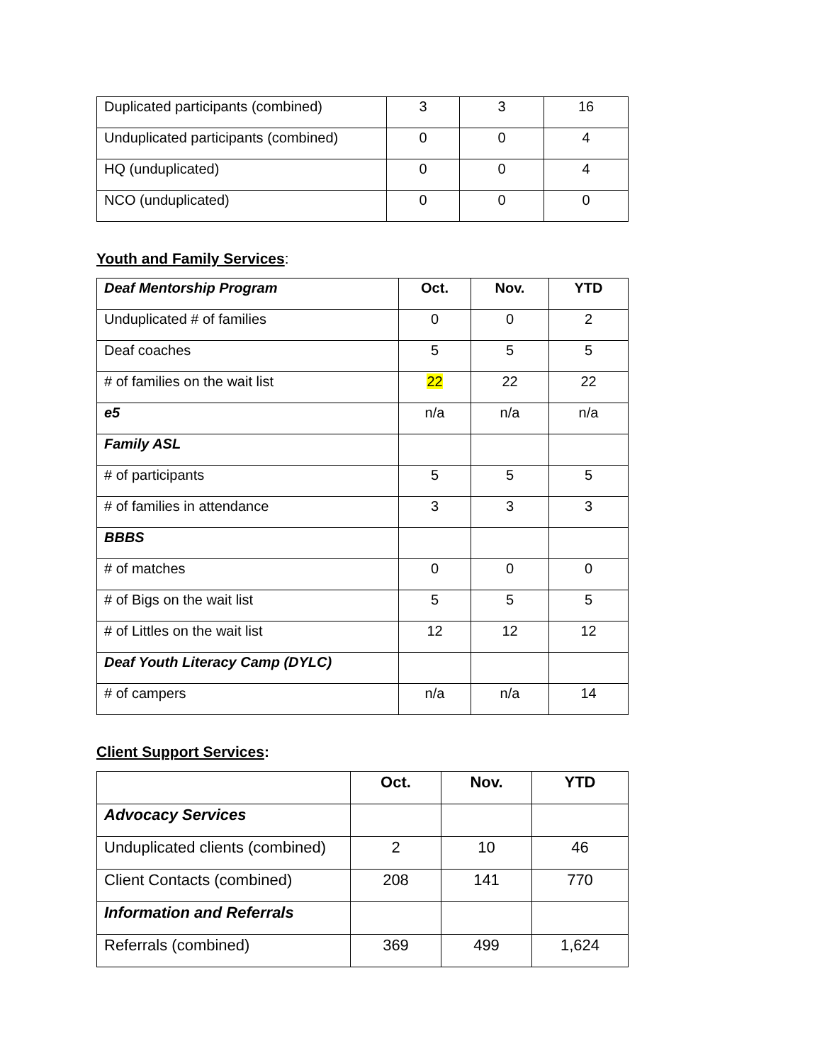| Duplicated participants (combined) | 3 | 3 | 16 |
| Unduplicated participants (combined) | 0 | 0 | 4 |
| HQ (unduplicated) | 0 | 0 | 4 |
| NCO (unduplicated) | 0 | 0 | 0 |
Youth and Family Services:
| Deaf Mentorship Program | Oct. | Nov. | YTD |
| --- | --- | --- | --- |
| Unduplicated # of families | 0 | 0 | 2 |
| Deaf coaches | 5 | 5 | 5 |
| # of families on the wait list | 22 | 22 | 22 |
| e5 | n/a | n/a | n/a |
| Family ASL | | | |
| # of participants | 5 | 5 | 5 |
| # of families in attendance | 3 | 3 | 3 |
| BBBS | | | |
| # of matches | 0 | 0 | 0 |
| # of Bigs on the wait list | 5 | 5 | 5 |
| # of Littles on the wait list | 12 | 12 | 12 |
| Deaf Youth Literacy Camp (DYLC) | | | |
| # of campers | n/a | n/a | 14 |
Client Support Services:
| | Oct. | Nov. | YTD |
| --- | --- | --- | --- |
| Advocacy Services | | | |
| Unduplicated clients (combined) | 2 | 10 | 46 |
| Client Contacts (combined) | 208 | 141 | 770 |
| Information and Referrals | | | |
| Referrals (combined) | 369 | 499 | 1,624 |